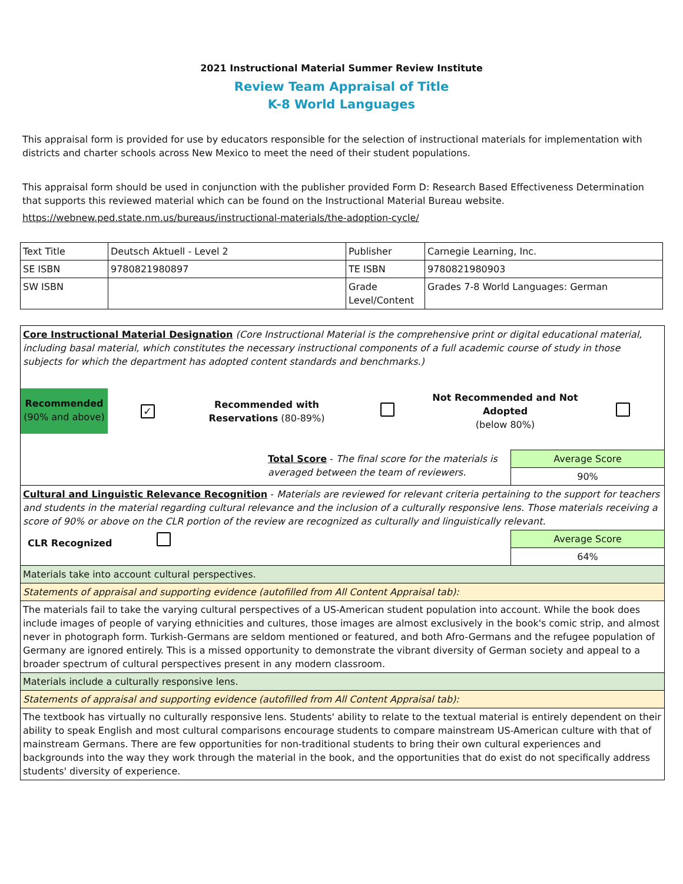2021 Instructional Material Summer Review Institute
Review Team Appraisal of Title
K-8 World Languages
This appraisal form is provided for use by educators responsible for the selection of instructional materials for implementation with districts and charter schools across New Mexico to meet the need of their student populations.
This appraisal form should be used in conjunction with the publisher provided Form D: Research Based Effectiveness Determination that supports this reviewed material which can be found on the Instructional Material Bureau website.
https://webnew.ped.state.nm.us/bureaus/instructional-materials/the-adoption-cycle/
| Text Title | Deutsch Aktuell - Level 2 | Publisher | Carnegie Learning, Inc. |
| SE ISBN | 9780821980897 | TE ISBN | 9780821980903 |
| SW ISBN | | Grade Level/Content | Grades 7-8 World Languages: German |
| Core Instructional Material Designation (Core Instructional Material is the comprehensive print or digital educational material, including basal material, which constitutes the necessary instructional components of a full academic course of study in those subjects for which the department has adopted content standards and benchmarks.) Recommended (90% and above) ✓ Recommended with Reservations (80-89%) Not Recommended and Not Adopted (below 80%) | |
| Total Score - The final score for the materials is averaged between the team of reviewers. | Average Score 90% |
| Cultural and Linguistic Relevance Recognition - Materials are reviewed for relevant criteria pertaining to the support for teachers and students in the material regarding cultural relevance and the inclusion of a culturally responsive lens. Those materials receiving a score of 90% or above on the CLR portion of the review are recognized as culturally and linguistically relevant. | |
| CLR Recognized | Average Score 64% |
| Materials take into account cultural perspectives. | |
| Statements of appraisal and supporting evidence (autofilled from All Content Appraisal tab): | |
| The materials fail to take the varying cultural perspectives of a US-American student population into account. While the book does include images of people of varying ethnicities and cultures, those images are almost exclusively in the book's comic strip, and almost never in photograph form. Turkish-Germans are seldom mentioned or featured, and both Afro-Germans and the refugee population of Germany are ignored entirely. This is a missed opportunity to demonstrate the vibrant diversity of German society and appeal to a broader spectrum of cultural perspectives present in any modern classroom. | |
| Materials include a culturally responsive lens. | |
| Statements of appraisal and supporting evidence (autofilled from All Content Appraisal tab): | |
| The textbook has virtually no culturally responsive lens. Students' ability to relate to the textual material is entirely dependent on their ability to speak English and most cultural comparisons encourage students to compare mainstream US-American culture with that of mainstream Germans. There are few opportunities for non-traditional students to bring their own cultural experiences and backgrounds into the way they work through the material in the book, and the opportunities that do exist do not specifically address students' diversity of experience. | |